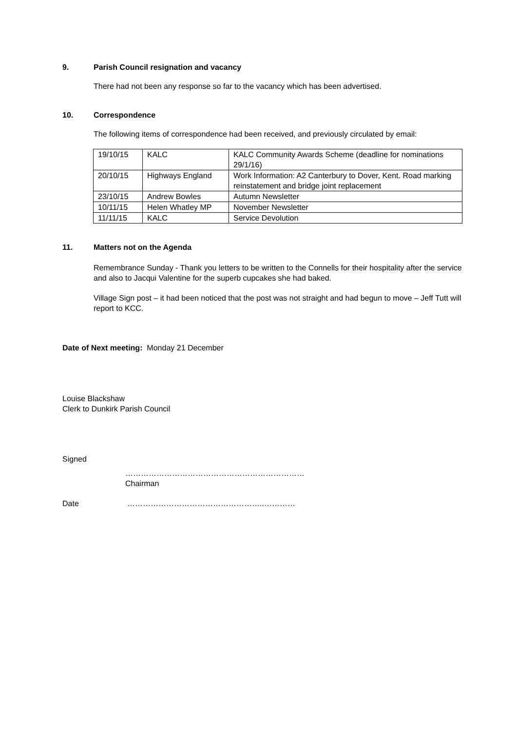9. Parish Council resignation and vacancy
There had not been any response so far to the vacancy which has been advertised.
10. Correspondence
The following items of correspondence had been received, and previously circulated by email:
| 19/10/15 | KALC | KALC Community Awards Scheme (deadline for nominations 29/1/16) |
| 20/10/15 | Highways England | Work Information: A2 Canterbury to Dover, Kent. Road marking reinstatement and bridge joint replacement |
| 23/10/15 | Andrew Bowles | Autumn Newsletter |
| 10/11/15 | Helen Whatley MP | November Newsletter |
| 11/11/15 | KALC | Service Devolution |
11. Matters not on the Agenda
Remembrance Sunday - Thank you letters to be written to the Connells for their hospitality after the service and also to Jacqui Valentine for the superb cupcakes she had baked.
Village Sign post – it had been noticed that the post was not straight and had begun to move – Jeff Tutt will report to KCC.
Date of Next meeting: Monday 21 December
Louise Blackshaw
Clerk to Dunkirk Parish Council
Signed
……………………………………………………………
Chairman
Date ……………………………………………..…………